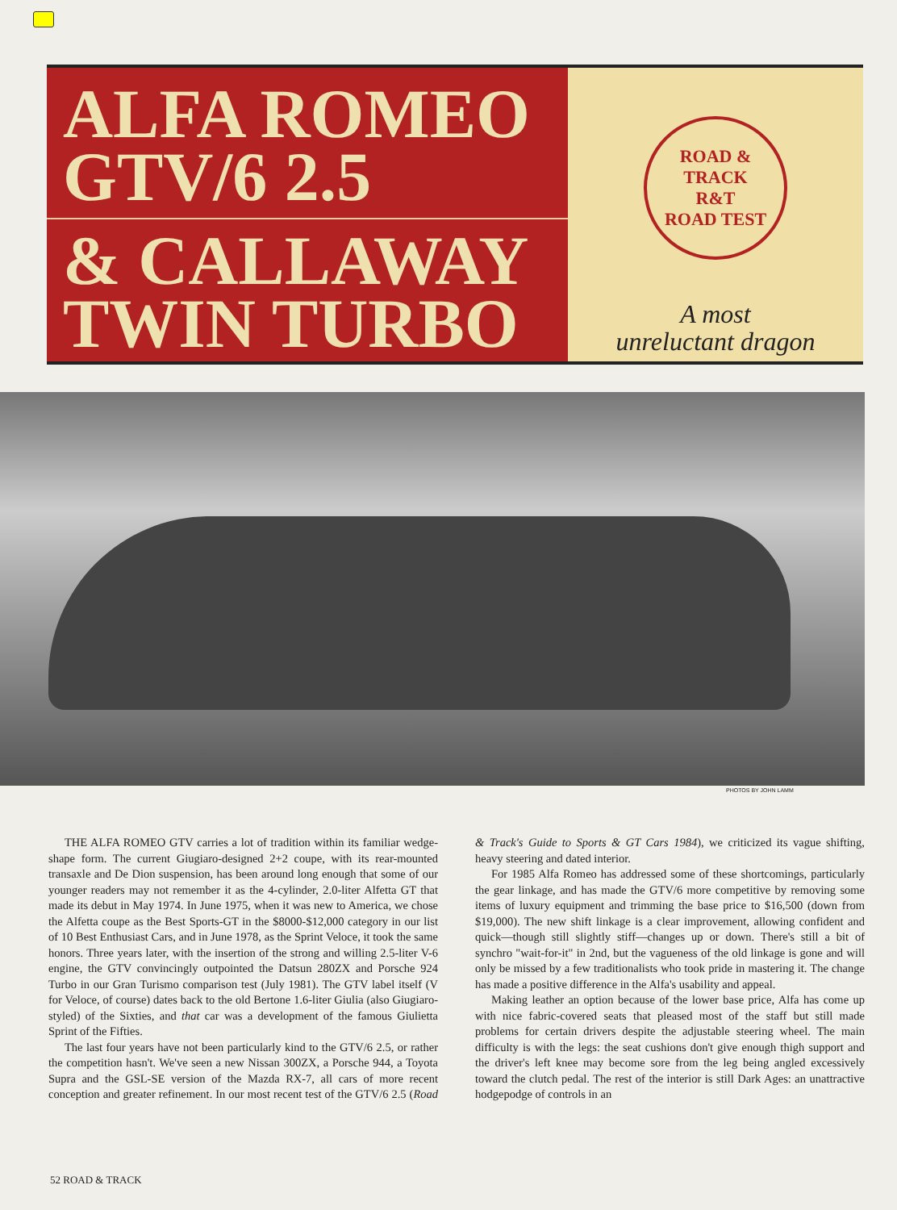ALFA ROMEO
GTV/6 2.5
& CALLAWAY
TWIN TURBO
ROAD & TRACK
R&T
ROAD TEST
A most
unreluctant dragon
PHOTOS BY JOHN LAMM
THE ALFA ROMEO GTV carries a lot of tradition within its familiar wedge-shape form. The current Giugiaro-designed 2+2 coupe, with its rear-mounted transaxle and De Dion suspension, has been around long enough that some of our younger readers may not remember it as the 4-cylinder, 2.0-liter Alfetta GT that made its debut in May 1974. In June 1975, when it was new to America, we chose the Alfetta coupe as the Best Sports-GT in the $8000-$12,000 category in our list of 10 Best Enthusiast Cars, and in June 1978, as the Sprint Veloce, it took the same honors. Three years later, with the insertion of the strong and willing 2.5-liter V-6 engine, the GTV convincingly outpointed the Datsun 280ZX and Porsche 924 Turbo in our Gran Turismo comparison test (July 1981). The GTV label itself (V for Veloce, of course) dates back to the old Bertone 1.6-liter Giulia (also Giugiaro-styled) of the Sixties, and that car was a development of the famous Giulietta Sprint of the Fifties.
The last four years have not been particularly kind to the GTV/6 2.5, or rather the competition hasn't. We've seen a new Nissan 300ZX, a Porsche 944, a Toyota Supra and the GSL-SE version of the Mazda RX-7, all cars of more recent conception and greater refinement. In our most recent test of the GTV/6 2.5 (Road & Track's Guide to Sports & GT Cars 1984), we criticized its vague shifting, heavy steering and dated interior.
For 1985 Alfa Romeo has addressed some of these shortcomings, particularly the gear linkage, and has made the GTV/6 more competitive by removing some items of luxury equipment and trimming the base price to $16,500 (down from $19,000). The new shift linkage is a clear improvement, allowing confident and quick—though still slightly stiff—changes up or down. There's still a bit of synchro "wait-for-it" in 2nd, but the vagueness of the old linkage is gone and will only be missed by a few traditionalists who took pride in mastering it. The change has made a positive difference in the Alfa's usability and appeal.
Making leather an option because of the lower base price, Alfa has come up with nice fabric-covered seats that pleased most of the staff but still made problems for certain drivers despite the adjustable steering wheel. The main difficulty is with the legs: the seat cushions don't give enough thigh support and the driver's left knee may become sore from the leg being angled excessively toward the clutch pedal. The rest of the interior is still Dark Ages: an unattractive hodgepodge of controls in an
52 ROAD & TRACK